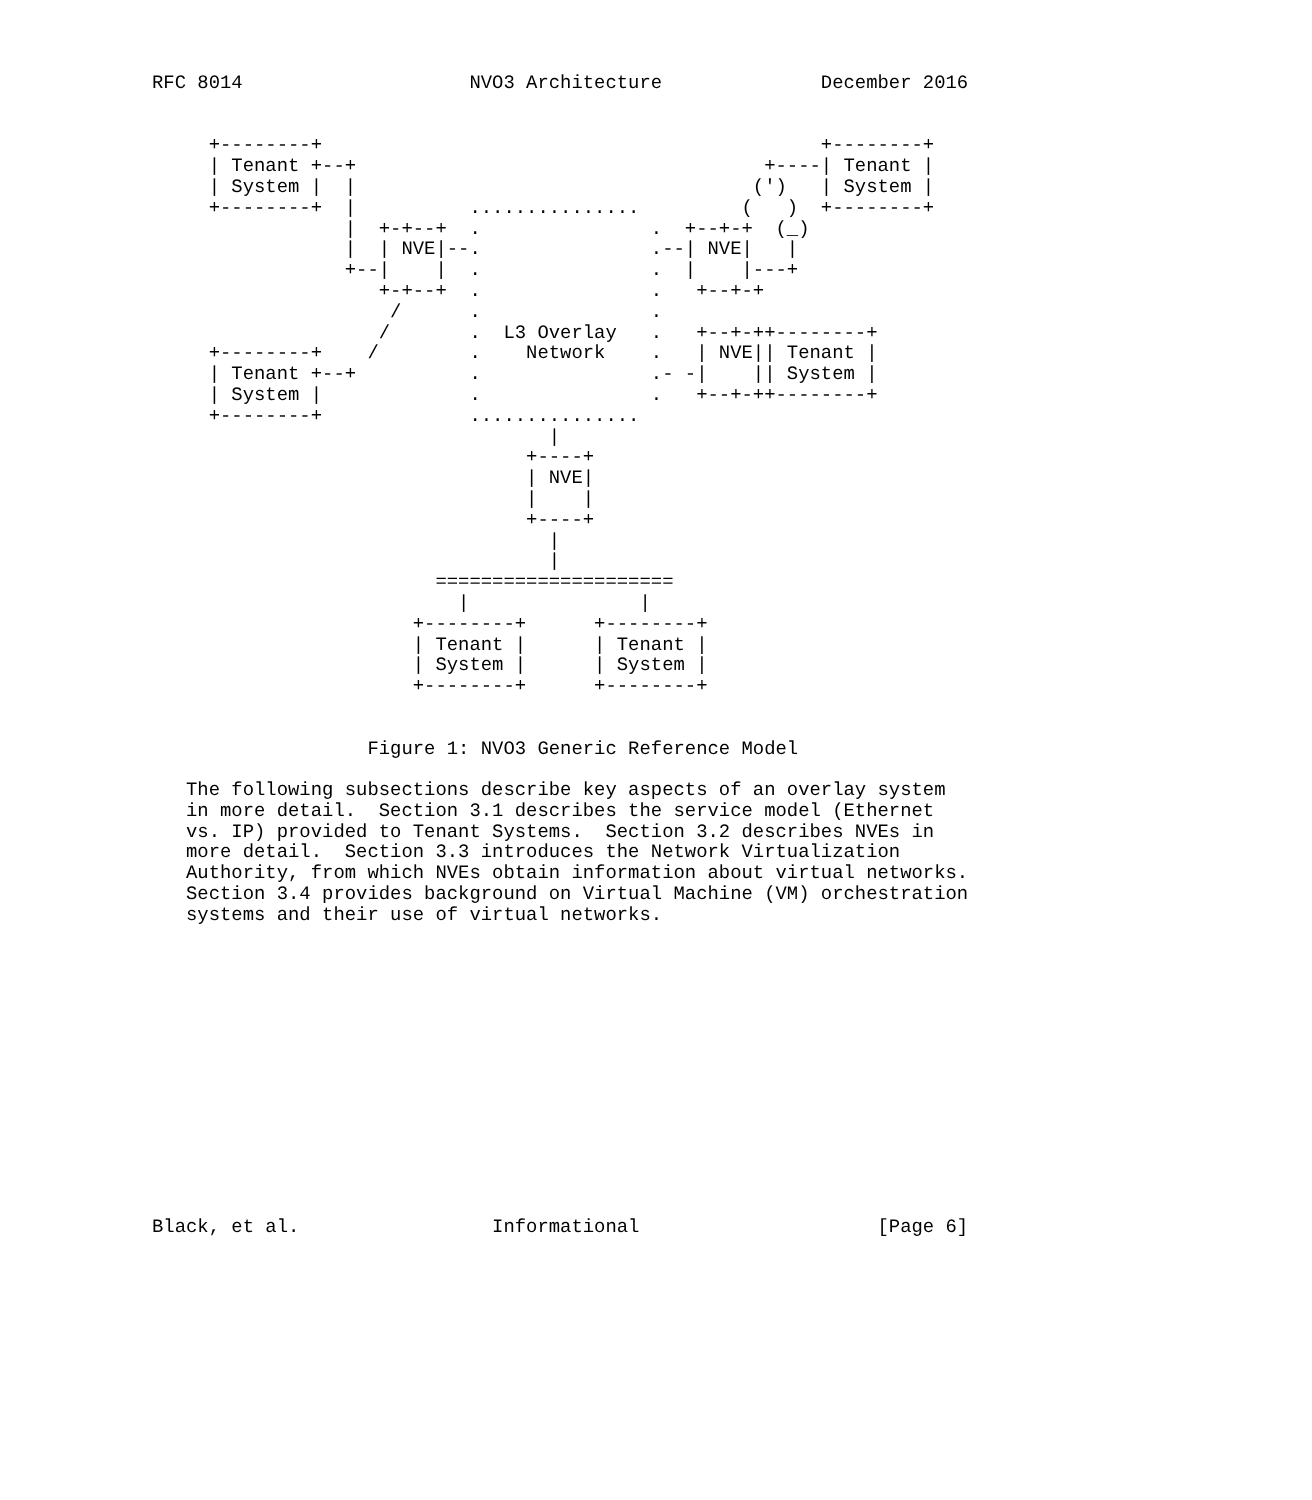RFC 8014                    NVO3 Architecture              December 2016


     +--------+                                            +--------+
     | Tenant +--+                                    +----| Tenant |
     | System |  |                                   (')   | System |
     +--------+  |          ...............         (   )  +--------+
                 |  +-+--+  .               .  +--+-+  (_)
                 |  | NVE|--.               .--| NVE|   |
                 +--|    |  .               .  |    |---+
                    +-+--+  .               .   +--+-+
                     /      .               .
                    /       .  L3 Overlay   .   +--+-++--------+
     +--------+    /        .    Network    .   | NVE|| Tenant |
     | Tenant +--+          .               .- -|    || System |
     | System |             .               .   +--+-++--------+
     +--------+             ...............
                                   |
                                 +----+
                                 | NVE|
                                 |    |
                                 +----+
                                   |
                                   |
                         =====================
                           |               |
                       +--------+      +--------+
                       | Tenant |      | Tenant |
                       | System |      | System |
                       +--------+      +--------+


                   Figure 1: NVO3 Generic Reference Model

   The following subsections describe key aspects of an overlay system
   in more detail.  Section 3.1 describes the service model (Ethernet
   vs. IP) provided to Tenant Systems.  Section 3.2 describes NVEs in
   more detail.  Section 3.3 introduces the Network Virtualization
   Authority, from which NVEs obtain information about virtual networks.
   Section 3.4 provides background on Virtual Machine (VM) orchestration
   systems and their use of virtual networks.














Black, et al.                 Informational                     [Page 6]